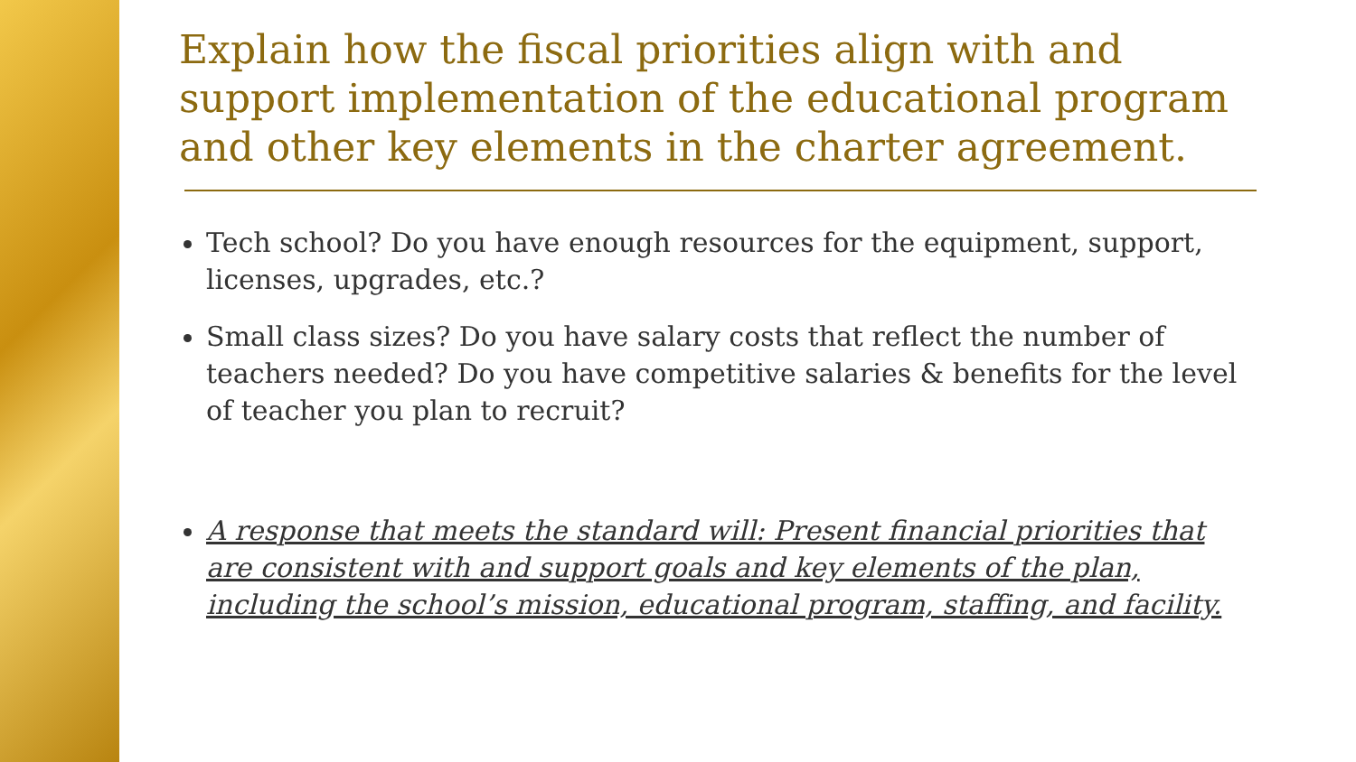Explain how the fiscal priorities align with and support implementation of the educational program and other key elements in the charter agreement.
Tech school? Do you have enough resources for the equipment, support, licenses, upgrades, etc.?
Small class sizes? Do you have salary costs that reflect the number of teachers needed? Do you have competitive salaries & benefits for the level of teacher you plan to recruit?
A response that meets the standard will: Present financial priorities that are consistent with and support goals and key elements of the plan, including the school’s mission, educational program, staffing, and facility.